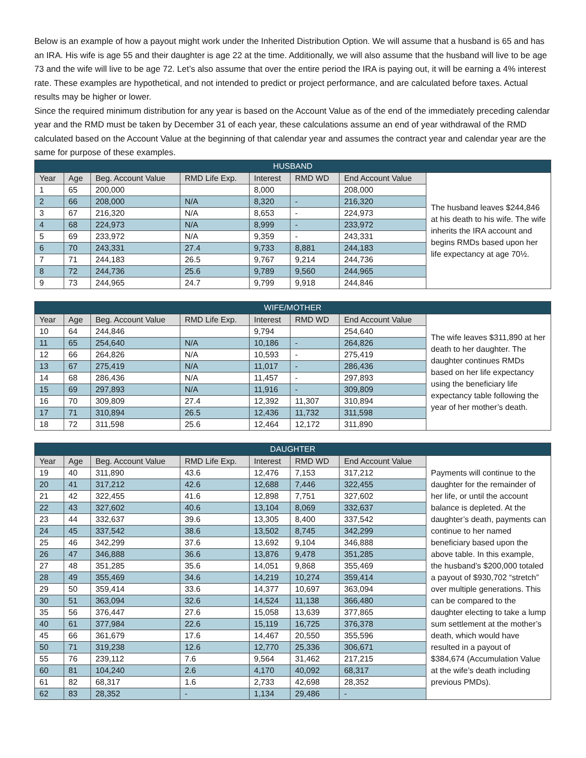Below is an example of how a payout might work under the Inherited Distribution Option. We will assume that a husband is 65 and has an IRA. His wife is age 55 and their daughter is age 22 at the time. Additionally, we will also assume that the husband will live to be age 73 and the wife will live to be age 72. Let’s also assume that over the entire period the IRA is paying out, it will be earning a 4% interest rate. These examples are hypothetical, and not intended to predict or project performance, and are calculated before taxes. Actual results may be higher or lower.
Since the required minimum distribution for any year is based on the Account Value as of the end of the immediately preceding calendar year and the RMD must be taken by December 31 of each year, these calculations assume an end of year withdrawal of the RMD calculated based on the Account Value at the beginning of that calendar year and assumes the contract year and calendar year are the same for purpose of these examples.
| HUSBAND | | | | | | | |
| --- | --- | --- | --- | --- | --- | --- | --- |
| Year | Age | Beg. Account Value | RMD Life Exp. | Interest | RMD WD | End Account Value | The husband leaves $244,846 at his death to his wife. The wife inherits the IRA account and begins RMDs based upon her life expectancy at age 70½. |
| 1 | 65 | 200,000 | | 8,000 | | 208,000 | |
| 2 | 66 | 208,000 | N/A | 8,320 | - | 216,320 | |
| 3 | 67 | 216,320 | N/A | 8,653 | - | 224,973 | |
| 4 | 68 | 224,973 | N/A | 8,999 | - | 233,972 | |
| 5 | 69 | 233,972 | N/A | 9,359 | - | 243,331 | |
| 6 | 70 | 243,331 | 27.4 | 9,733 | 8,881 | 244,183 | |
| 7 | 71 | 244,183 | 26.5 | 9,767 | 9,214 | 244,736 | |
| 8 | 72 | 244,736 | 25.6 | 9,789 | 9,560 | 244,965 | |
| 9 | 73 | 244,965 | 24.7 | 9,799 | 9,918 | 244,846 | |
| WIFE/MOTHER | | | | | | | |
| --- | --- | --- | --- | --- | --- | --- | --- |
| Year | Age | Beg. Account Value | RMD Life Exp. | Interest | RMD WD | End Account Value | The wife leaves $311,890 at her death to her daughter. The daughter continues RMDs based on her life expectancy using the beneficiary life expectancy table following the year of her mother’s death. |
| 10 | 64 | 244,846 | | 9,794 | | 254,640 | |
| 11 | 65 | 254,640 | N/A | 10,186 | - | 264,826 | |
| 12 | 66 | 264,826 | N/A | 10,593 | - | 275,419 | |
| 13 | 67 | 275,419 | N/A | 11,017 | - | 286,436 | |
| 14 | 68 | 286,436 | N/A | 11,457 | - | 297,893 | |
| 15 | 69 | 297,893 | N/A | 11,916 | - | 309,809 | |
| 16 | 70 | 309,809 | 27.4 | 12,392 | 11,307 | 310,894 | |
| 17 | 71 | 310,894 | 26.5 | 12,436 | 11,732 | 311,598 | |
| 18 | 72 | 311,598 | 25.6 | 12,464 | 12,172 | 311,890 | |
| DAUGHTER | | | | | | | |
| --- | --- | --- | --- | --- | --- | --- | --- |
| Year | Age | Beg. Account Value | RMD Life Exp. | Interest | RMD WD | End Account Value | Payments will continue to the daughter for the remainder of her life, or until the account balance is depleted. At the daughter’s death, payments can continue to her named beneficiary based upon the above table. In this example, the husband’s $200,000 totaled a payout of $930,702 “stretch” over multiple generations. This can be compared to the daughter electing to take a lump sum settlement at the mother’s death, which would have resulted in a payout of $384,674 (Accumulation Value at the wife’s death including previous PMDs). |
| 19 | 40 | 311,890 | 43.6 | 12,476 | 7,153 | 317,212 | |
| 20 | 41 | 317,212 | 42.6 | 12,688 | 7,446 | 322,455 | |
| 21 | 42 | 322,455 | 41.6 | 12,898 | 7,751 | 327,602 | |
| 22 | 43 | 327,602 | 40.6 | 13,104 | 8,069 | 332,637 | |
| 23 | 44 | 332,637 | 39.6 | 13,305 | 8,400 | 337,542 | |
| 24 | 45 | 337,542 | 38.6 | 13,502 | 8,745 | 342,299 | |
| 25 | 46 | 342,299 | 37.6 | 13,692 | 9,104 | 346,888 | |
| 26 | 47 | 346,888 | 36.6 | 13,876 | 9,478 | 351,285 | |
| 27 | 48 | 351,285 | 35.6 | 14,051 | 9,868 | 355,469 | |
| 28 | 49 | 355,469 | 34.6 | 14,219 | 10,274 | 359,414 | |
| 29 | 50 | 359,414 | 33.6 | 14,377 | 10,697 | 363,094 | |
| 30 | 51 | 363,094 | 32.6 | 14,524 | 11,138 | 366,480 | |
| 35 | 56 | 376,447 | 27.6 | 15,058 | 13,639 | 377,865 | |
| 40 | 61 | 377,984 | 22.6 | 15,119 | 16,725 | 376,378 | |
| 45 | 66 | 361,679 | 17.6 | 14,467 | 20,550 | 355,596 | |
| 50 | 71 | 319,238 | 12.6 | 12,770 | 25,336 | 306,671 | |
| 55 | 76 | 239,112 | 7.6 | 9,564 | 31,462 | 217,215 | |
| 60 | 81 | 104,240 | 2.6 | 4,170 | 40,092 | 68,317 | |
| 61 | 82 | 68,317 | 1.6 | 2,733 | 42,698 | 28,352 | |
| 62 | 83 | 28,352 | - | 1,134 | 29,486 | - | |